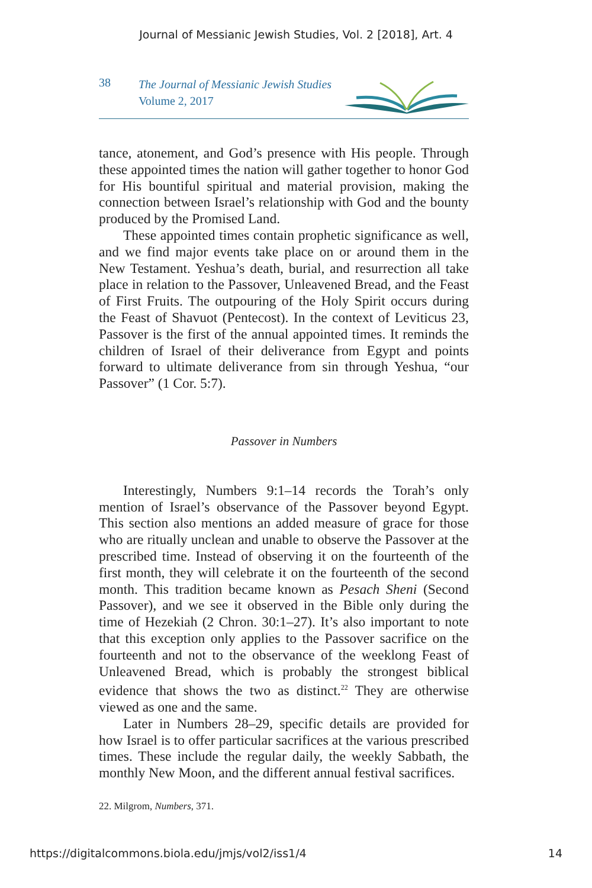Journal of Messianic Jewish Studies, Vol. 2 [2018], Art. 4
38
The Journal of Messianic Jewish Studies
Volume 2, 2017
tance, atonement, and God’s presence with His people. Through these appointed times the nation will gather together to honor God for His bountiful spiritual and material provision, making the connection between Israel’s relationship with God and the bounty produced by the Promised Land.
These appointed times contain prophetic significance as well, and we find major events take place on or around them in the New Testament. Yeshua’s death, burial, and resurrection all take place in relation to the Passover, Unleavened Bread, and the Feast of First Fruits. The outpouring of the Holy Spirit occurs during the Feast of Shavuot (Pentecost). In the context of Leviticus 23, Passover is the first of the annual appointed times. It reminds the children of Israel of their deliverance from Egypt and points forward to ultimate deliverance from sin through Yeshua, “our Passover” (1 Cor. 5:7).
Passover in Numbers
Interestingly, Numbers 9:1–14 records the Torah’s only mention of Israel’s observance of the Passover beyond Egypt. This section also mentions an added measure of grace for those who are ritually unclean and unable to observe the Passover at the prescribed time. Instead of observing it on the fourteenth of the first month, they will celebrate it on the fourteenth of the second month. This tradition became known as Pesach Sheni (Second Passover), and we see it observed in the Bible only during the time of Hezekiah (2 Chron. 30:1–27). It’s also important to note that this exception only applies to the Passover sacrifice on the fourteenth and not to the observance of the weeklong Feast of Unleavened Bread, which is probably the strongest biblical evidence that shows the two as distinct.<sup>22</sup> They are otherwise viewed as one and the same.
Later in Numbers 28–29, specific details are provided for how Israel is to offer particular sacrifices at the various prescribed times. These include the regular daily, the weekly Sabbath, the monthly New Moon, and the different annual festival sacrifices.
22. Milgrom, Numbers, 371.
https://digitalcommons.biola.edu/jmjs/vol2/iss1/4 14